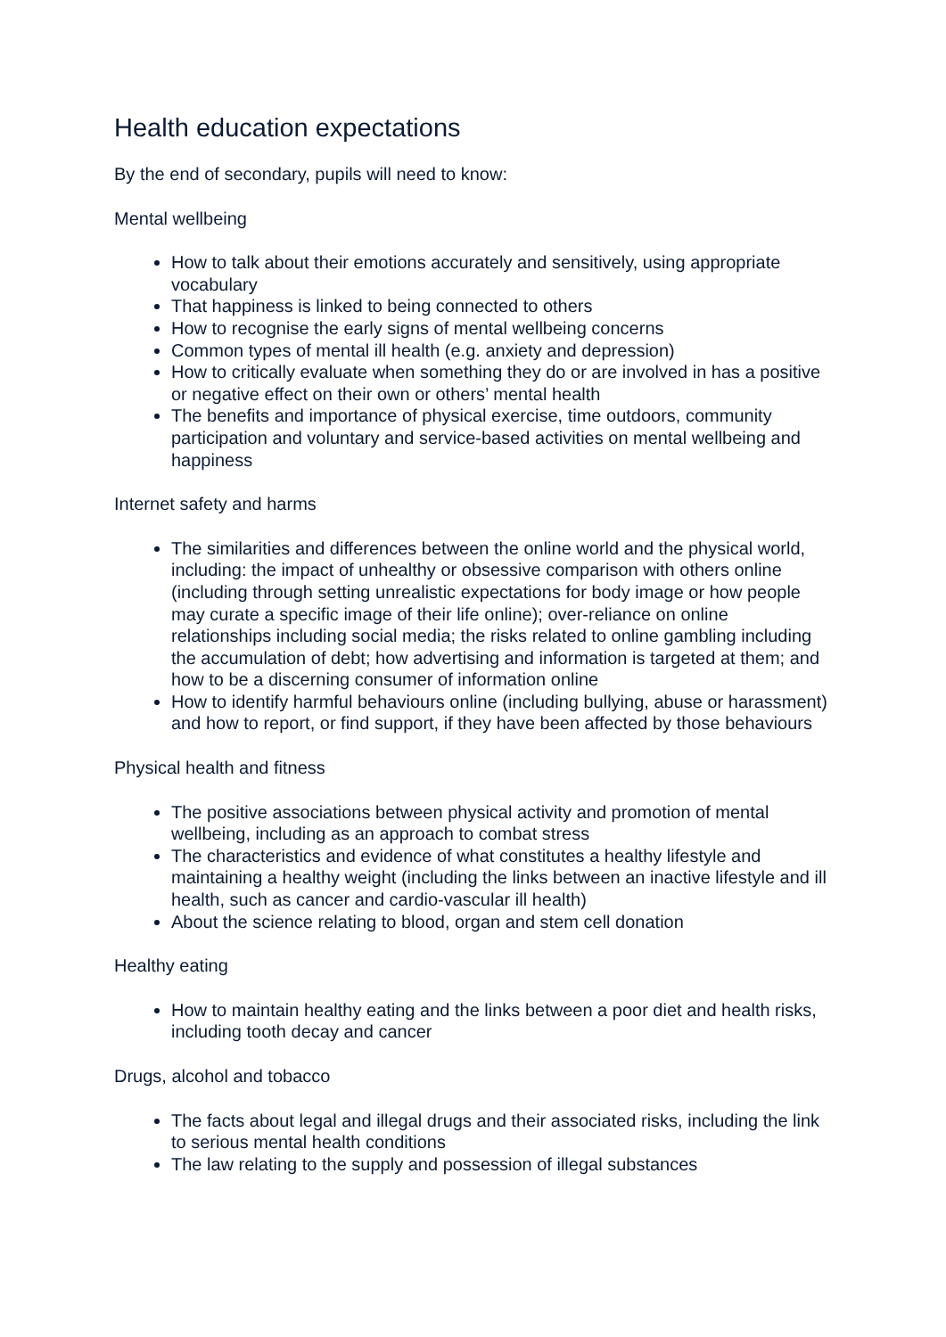Health education expectations
By the end of secondary, pupils will need to know:
Mental wellbeing
How to talk about their emotions accurately and sensitively, using appropriate vocabulary
That happiness is linked to being connected to others
How to recognise the early signs of mental wellbeing concerns
Common types of mental ill health (e.g. anxiety and depression)
How to critically evaluate when something they do or are involved in has a positive or negative effect on their own or others’ mental health
The benefits and importance of physical exercise, time outdoors, community participation and voluntary and service-based activities on mental wellbeing and happiness
Internet safety and harms
The similarities and differences between the online world and the physical world, including: the impact of unhealthy or obsessive comparison with others online (including through setting unrealistic expectations for body image or how people may curate a specific image of their life online); over-reliance on online relationships including social media; the risks related to online gambling including the accumulation of debt; how advertising and information is targeted at them; and how to be a discerning consumer of information online
How to identify harmful behaviours online (including bullying, abuse or harassment) and how to report, or find support, if they have been affected by those behaviours
Physical health and fitness
The positive associations between physical activity and promotion of mental wellbeing, including as an approach to combat stress
The characteristics and evidence of what constitutes a healthy lifestyle and maintaining a healthy weight (including the links between an inactive lifestyle and ill health, such as cancer and cardio-vascular ill health)
About the science relating to blood, organ and stem cell donation
Healthy eating
How to maintain healthy eating and the links between a poor diet and health risks, including tooth decay and cancer
Drugs, alcohol and tobacco
The facts about legal and illegal drugs and their associated risks, including the link to serious mental health conditions
The law relating to the supply and possession of illegal substances